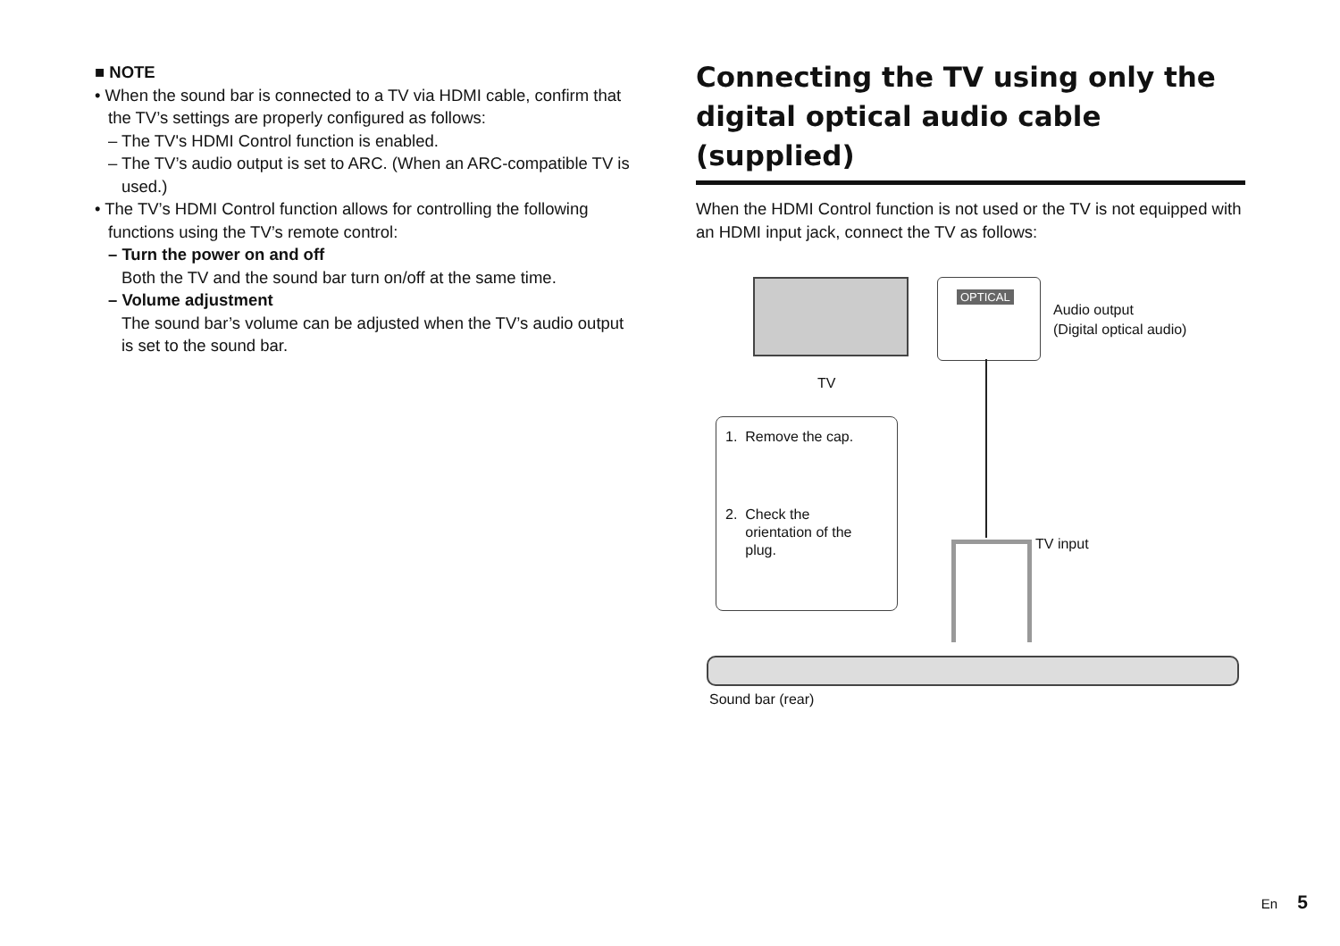■ NOTE
• When the sound bar is connected to a TV via HDMI cable, confirm that the TV’s settings are properly configured as follows:
– The TV's HDMI Control function is enabled.
– The TV’s audio output is set to ARC. (When an ARC-compatible TV is used.)
• The TV’s HDMI Control function allows for controlling the following functions using the TV’s remote control:
– Turn the power on and off
Both the TV and the sound bar turn on/off at the same time.
– Volume adjustment
The sound bar’s volume can be adjusted when the TV’s audio output is set to the sound bar.
Connecting the TV using only the digital optical audio cable (supplied)
When the HDMI Control function is not used or the TV is not equipped with an HDMI input jack, connect the TV as follows:
TV
OPTICAL
Audio output
(Digital optical audio)
1. Remove the cap.
2. Check the
orientation of the
plug.
TV input
Sound bar (rear)
En 5